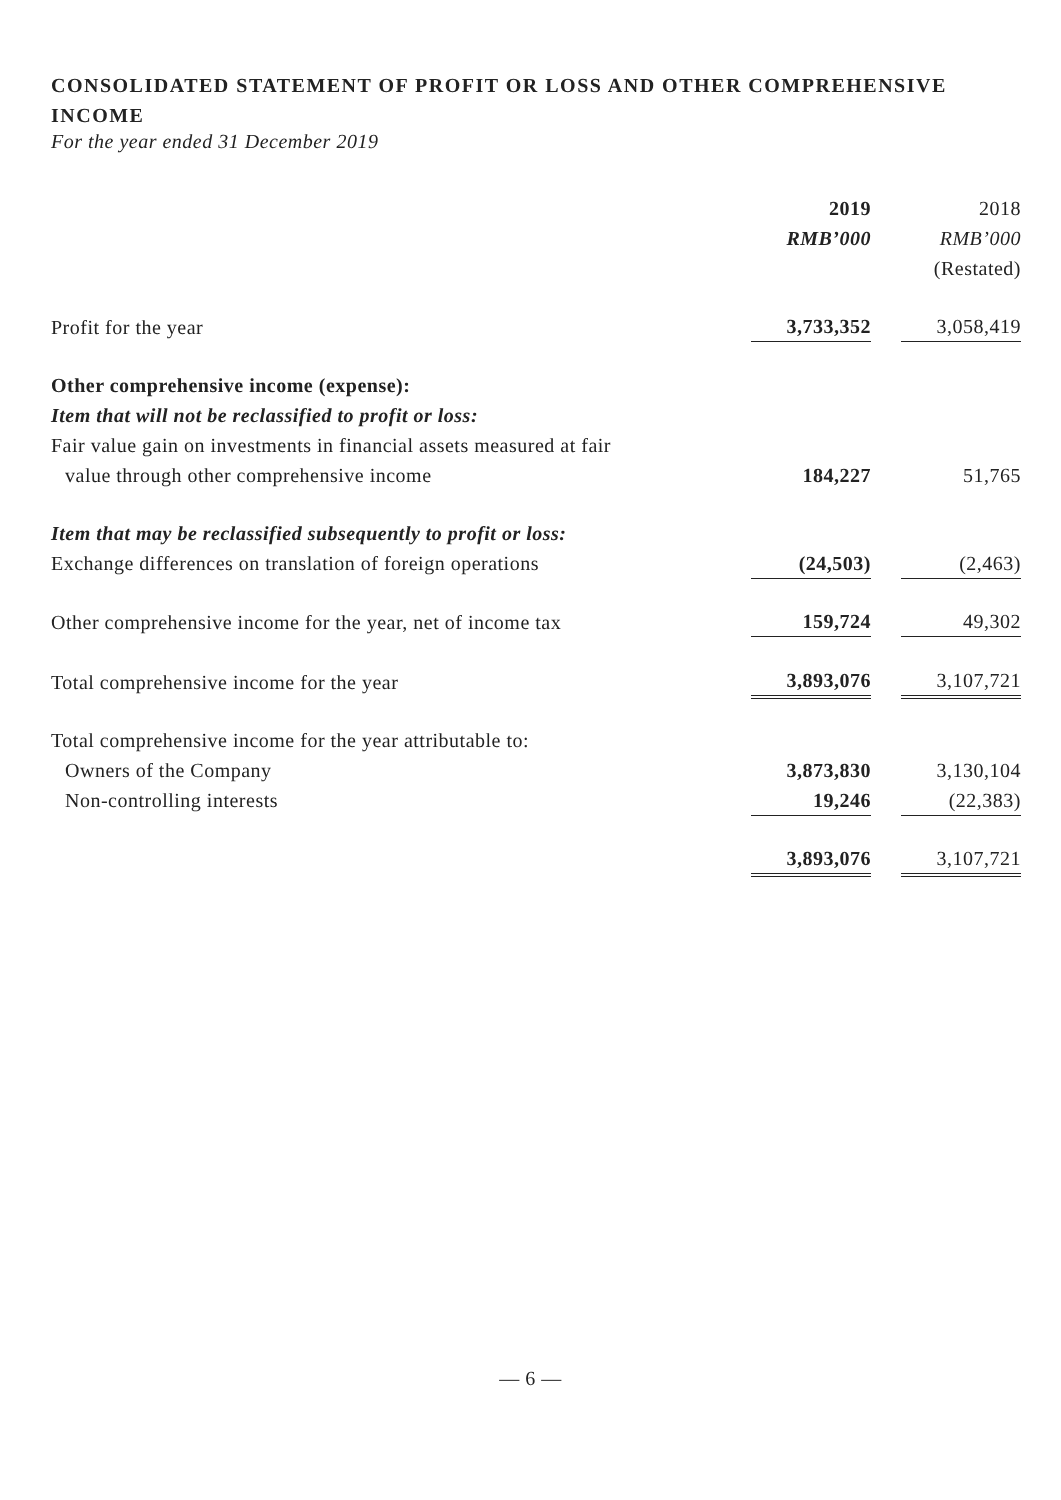CONSOLIDATED STATEMENT OF PROFIT OR LOSS AND OTHER COMPREHENSIVE INCOME
For the year ended 31 December 2019
| | 2019 | | 2018 |
| | RMB’000 | | RMB’000 |
| | | | (Restated) |
| Profit for the year | 3,733,352 | | 3,058,419 |
| Other comprehensive income (expense): | | | |
| Item that will not be reclassified to profit or loss: | | | |
| Fair value gain on investments in financial assets measured at fair value through other comprehensive income | 184,227 | | 51,765 |
| Item that may be reclassified subsequently to profit or loss: | | | |
| Exchange differences on translation of foreign operations | (24,503) | | (2,463) |
| Other comprehensive income for the year, net of income tax | 159,724 | | 49,302 |
| Total comprehensive income for the year | 3,893,076 | | 3,107,721 |
| Total comprehensive income for the year attributable to: | | | |
| Owners of the Company | 3,873,830 | | 3,130,104 |
| Non-controlling interests | 19,246 | | (22,383) |
| | 3,893,076 | | 3,107,721 |
— 6 —